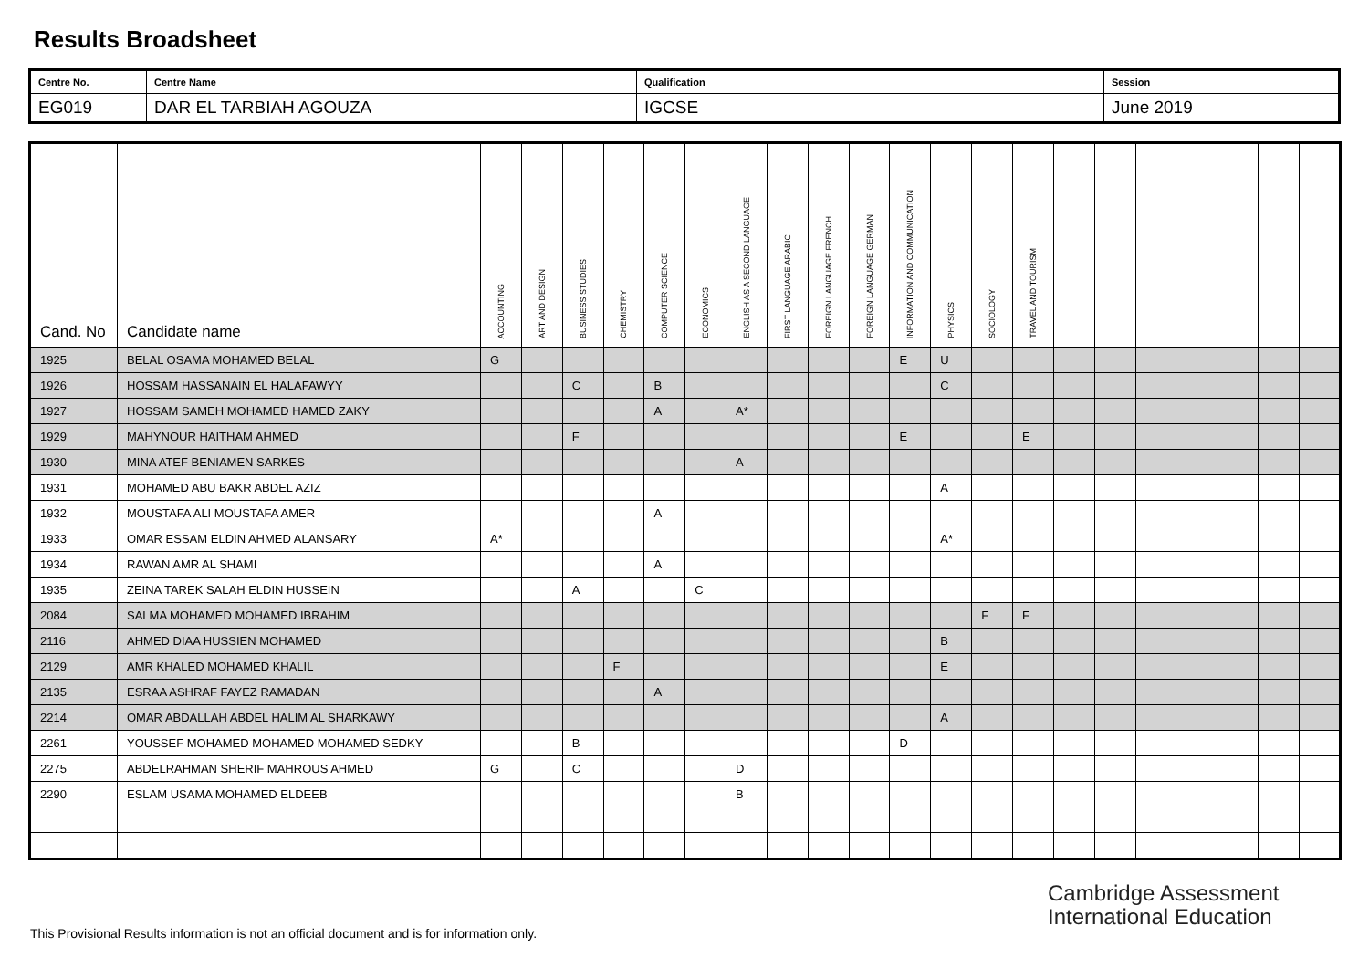Results Broadsheet
| Centre No. | Centre Name | Qualification | Session |
| EG019 | DAR EL TARBIAH AGOUZA | IGCSE | June 2019 |
| Cand. No | Candidate name | ACCOUNTING | ART AND DESIGN | BUSINESS STUDIES | CHEMISTRY | COMPUTER SCIENCE | ECONOMICS | ENGLISH AS A SECOND LANGUAGE | FIRST LANGUAGE ARABIC | FOREIGN LANGUAGE FRENCH | FOREIGN LANGUAGE GERMAN | INFORMATION AND COMMUNICATION | PHYSICS | SOCIOLOGY | TRAVEL AND TOURISM | | | | | | | |
| --- | --- | --- | --- | --- | --- | --- | --- | --- | --- | --- | --- | --- | --- | --- | --- | --- | --- | --- | --- | --- | --- | --- |
| 1925 | BELAL OSAMA MOHAMED BELAL | G | | | | | | | | | | E | U | | | | | | | | | |
| 1926 | HOSSAM HASSANAIN EL HALAFAWYY | | | C | | B | | | | | | | C | | | | | | | | | |
| 1927 | HOSSAM SAMEH MOHAMED HAMED ZAKY | | | | | A | | A* | | | | | | | | | | | | | | |
| 1929 | MAHYNOUR HAITHAM AHMED | | | F | | | | | | | | E | | | E | | | | | | | |
| 1930 | MINA ATEF BENIAMEN SARKES | | | | | | | A | | | | | | | | | | | | | | |
| 1931 | MOHAMED ABU BAKR ABDEL AZIZ | | | | | | | | | | | | A | | | | | | | | | |
| 1932 | MOUSTAFA ALI MOUSTAFA AMER | | | | | A | | | | | | | | | | | | | | | | |
| 1933 | OMAR ESSAM ELDIN AHMED ALANSARY | A* | | | | | | | | | | | A* | | | | | | | | | |
| 1934 | RAWAN AMR AL SHAMI | | | | | A | | | | | | | | | | | | | | | | |
| 1935 | ZEINA TAREK SALAH ELDIN HUSSEIN | | | A | | | C | | | | | | | | | | | | | | | |
| 2084 | SALMA MOHAMED MOHAMED IBRAHIM | | | | | | | | | | | | | F | F | | | | | | | |
| 2116 | AHMED DIAA HUSSIEN MOHAMED | | | | | | | | | | | | B | | | | | | | | | |
| 2129 | AMR KHALED MOHAMED KHALIL | | | | F | | | | | | | | E | | | | | | | | | |
| 2135 | ESRAA ASHRAF FAYEZ RAMADAN | | | | | A | | | | | | | | | | | | | | | | |
| 2214 | OMAR ABDALLAH ABDEL HALIM AL SHARKAWY | | | | | | | | | | | | A | | | | | | | | | |
| 2261 | YOUSSEF MOHAMED MOHAMED MOHAMED SEDKY | | | B | | | | | | | | D | | | | | | | | | | |
| 2275 | ABDELRAHMAN SHERIF MAHROUS AHMED | G | | C | | | | D | | | | | | | | | | | | | | |
| 2290 | ESLAM USAMA MOHAMED ELDEEB | | | | | | | B | | | | | | | | | | | | | | |
Cambridge Assessment
International Education
This Provisional Results information is not an official document and is for information only.